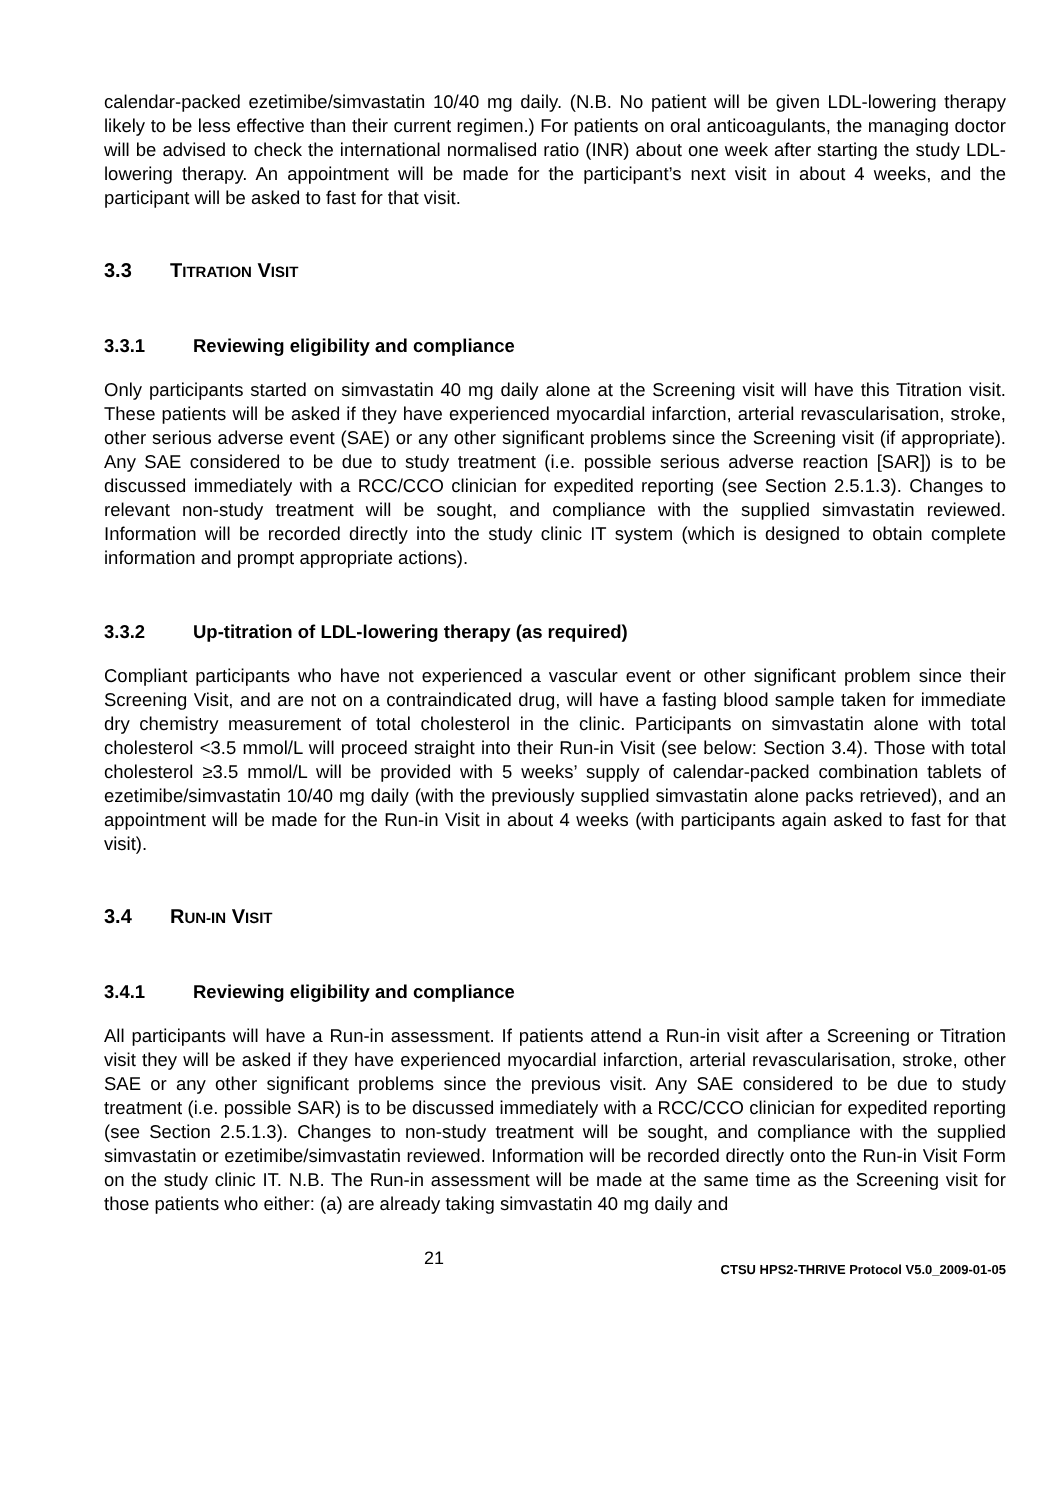calendar-packed ezetimibe/simvastatin 10/40 mg daily. (N.B. No patient will be given LDL-lowering therapy likely to be less effective than their current regimen.) For patients on oral anticoagulants, the managing doctor will be advised to check the international normalised ratio (INR) about one week after starting the study LDL-lowering therapy. An appointment will be made for the participant’s next visit in about 4 weeks, and the participant will be asked to fast for that visit.
3.3 TITRATION VISIT
3.3.1 Reviewing eligibility and compliance
Only participants started on simvastatin 40 mg daily alone at the Screening visit will have this Titration visit. These patients will be asked if they have experienced myocardial infarction, arterial revascularisation, stroke, other serious adverse event (SAE) or any other significant problems since the Screening visit (if appropriate). Any SAE considered to be due to study treatment (i.e. possible serious adverse reaction [SAR]) is to be discussed immediately with a RCC/CCO clinician for expedited reporting (see Section 2.5.1.3). Changes to relevant non-study treatment will be sought, and compliance with the supplied simvastatin reviewed. Information will be recorded directly into the study clinic IT system (which is designed to obtain complete information and prompt appropriate actions).
3.3.2 Up-titration of LDL-lowering therapy (as required)
Compliant participants who have not experienced a vascular event or other significant problem since their Screening Visit, and are not on a contraindicated drug, will have a fasting blood sample taken for immediate dry chemistry measurement of total cholesterol in the clinic. Participants on simvastatin alone with total cholesterol <3.5 mmol/L will proceed straight into their Run-in Visit (see below: Section 3.4). Those with total cholesterol ≥3.5 mmol/L will be provided with 5 weeks’ supply of calendar-packed combination tablets of ezetimibe/simvastatin 10/40 mg daily (with the previously supplied simvastatin alone packs retrieved), and an appointment will be made for the Run-in Visit in about 4 weeks (with participants again asked to fast for that visit).
3.4 RUN-IN VISIT
3.4.1 Reviewing eligibility and compliance
All participants will have a Run-in assessment. If patients attend a Run-in visit after a Screening or Titration visit they will be asked if they have experienced myocardial infarction, arterial revascularisation, stroke, other SAE or any other significant problems since the previous visit. Any SAE considered to be due to study treatment (i.e. possible SAR) is to be discussed immediately with a RCC/CCO clinician for expedited reporting (see Section 2.5.1.3). Changes to non-study treatment will be sought, and compliance with the supplied simvastatin or ezetimibe/simvastatin reviewed. Information will be recorded directly onto the Run-in Visit Form on the study clinic IT. N.B. The Run-in assessment will be made at the same time as the Screening visit for those patients who either: (a) are already taking simvastatin 40 mg daily and
21
CTSU HPS2-THRIVE Protocol V5.0_2009-01-05